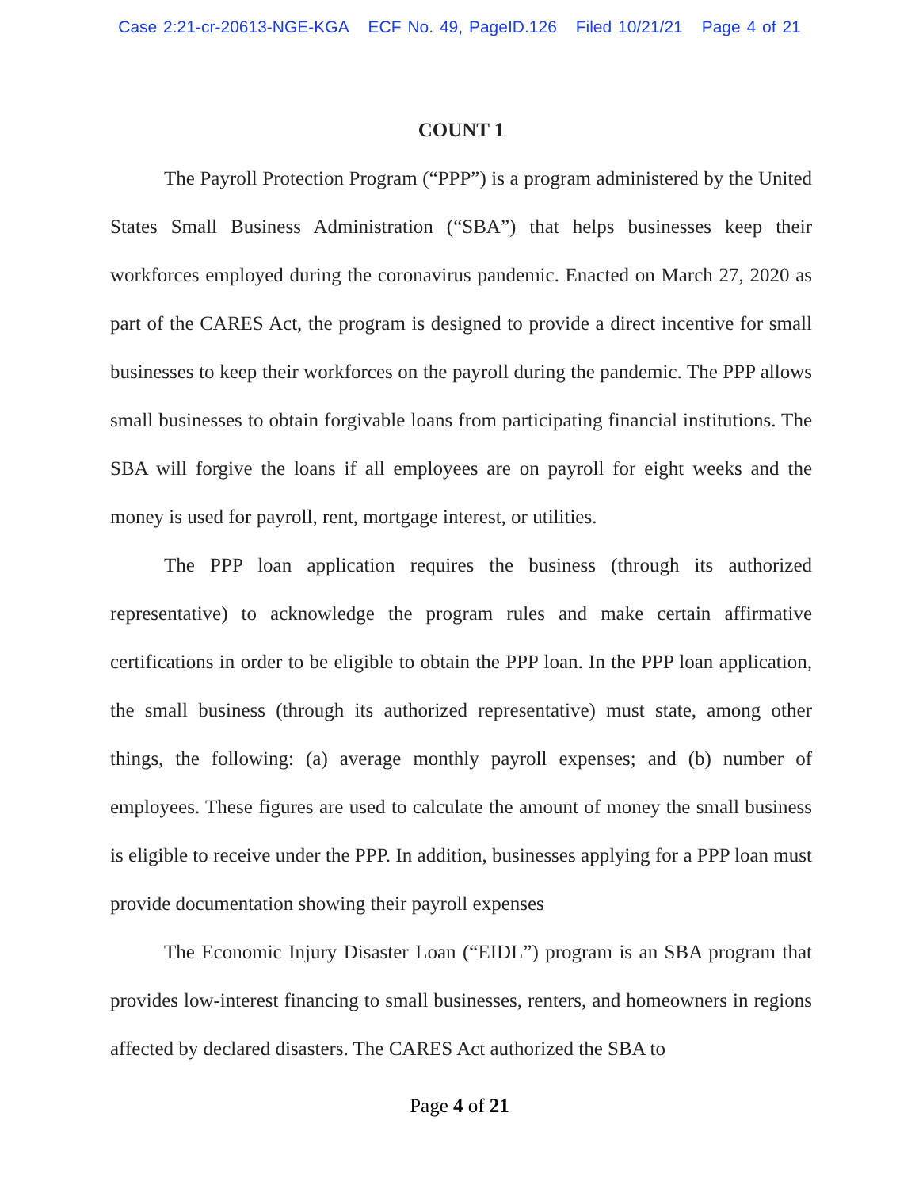Case 2:21-cr-20613-NGE-KGA ECF No. 49, PageID.126 Filed 10/21/21 Page 4 of 21
COUNT 1
The Payroll Protection Program (“PPP”) is a program administered by the United States Small Business Administration (“SBA”) that helps businesses keep their workforces employed during the coronavirus pandemic. Enacted on March 27, 2020 as part of the CARES Act, the program is designed to provide a direct incentive for small businesses to keep their workforces on the payroll during the pandemic. The PPP allows small businesses to obtain forgivable loans from participating financial institutions. The SBA will forgive the loans if all employees are on payroll for eight weeks and the money is used for payroll, rent, mortgage interest, or utilities.
The PPP loan application requires the business (through its authorized representative) to acknowledge the program rules and make certain affirmative certifications in order to be eligible to obtain the PPP loan. In the PPP loan application, the small business (through its authorized representative) must state, among other things, the following: (a) average monthly payroll expenses; and (b) number of employees. These figures are used to calculate the amount of money the small business is eligible to receive under the PPP. In addition, businesses applying for a PPP loan must provide documentation showing their payroll expenses
The Economic Injury Disaster Loan (“EIDL”) program is an SBA program that provides low-interest financing to small businesses, renters, and homeowners in regions affected by declared disasters. The CARES Act authorized the SBA to
Page 4 of 21